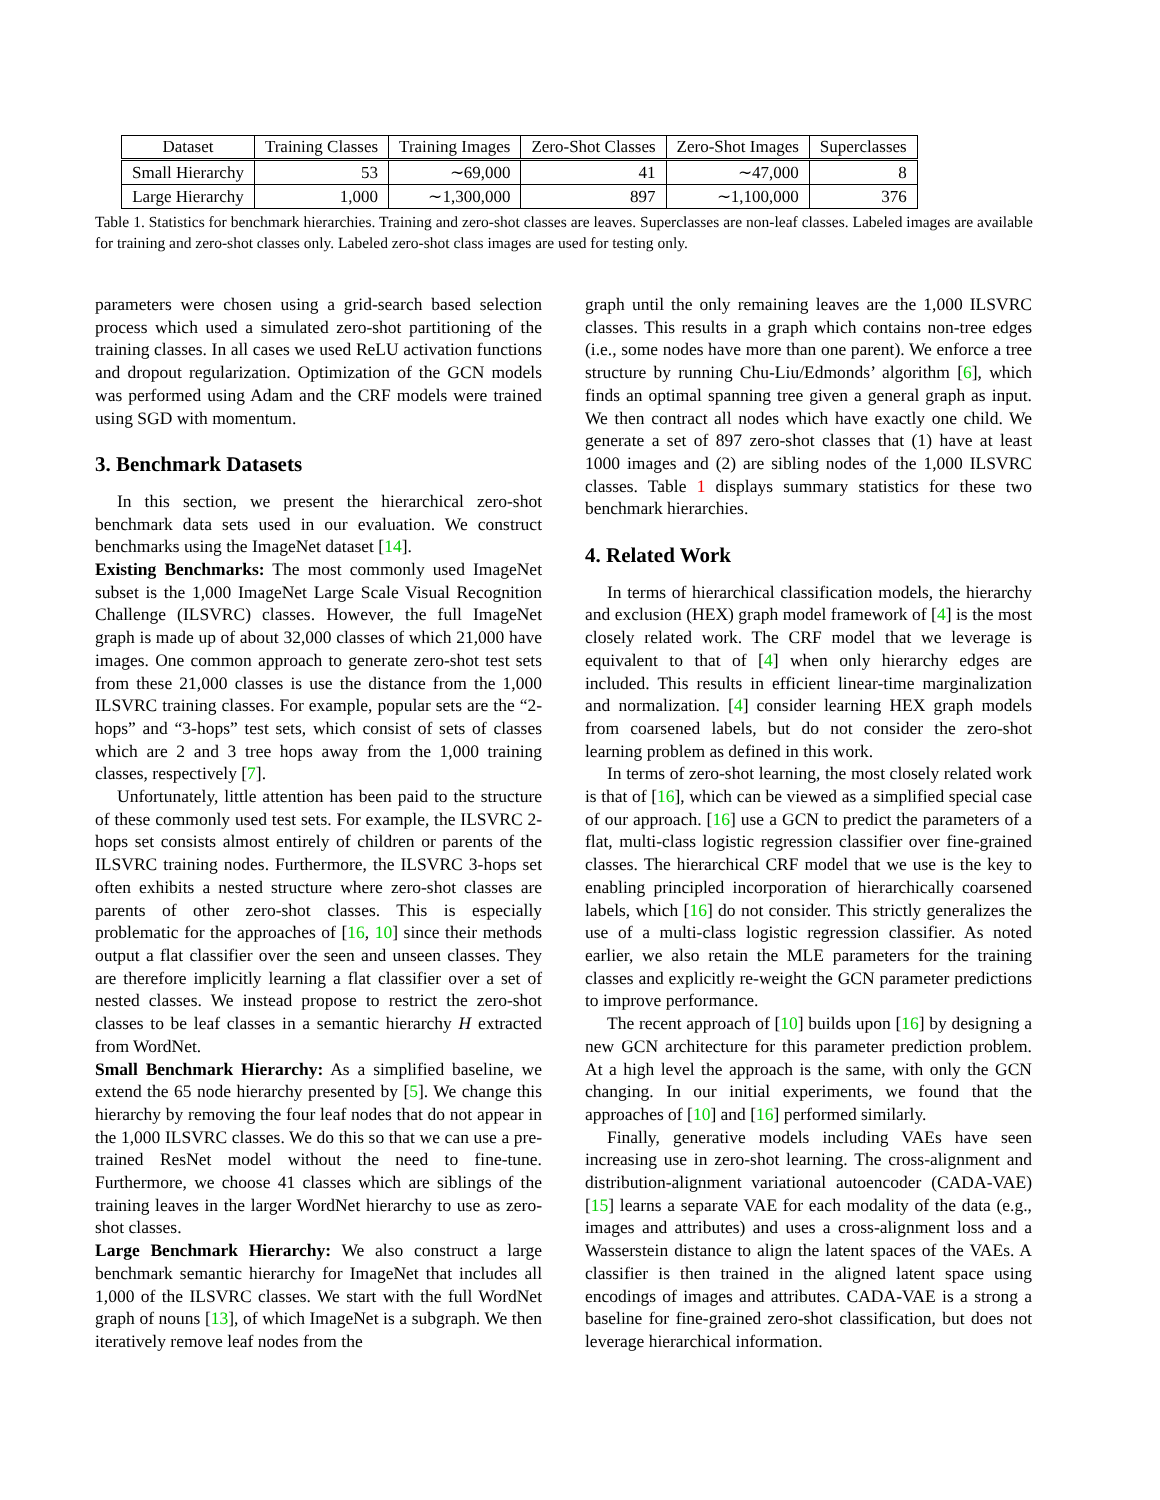| Dataset | Training Classes | Training Images | Zero-Shot Classes | Zero-Shot Images | Superclasses |
| --- | --- | --- | --- | --- | --- |
| Small Hierarchy | 53 | ∼69,000 | 41 | ∼47,000 | 8 |
| Large Hierarchy | 1,000 | ∼1,300,000 | 897 | ∼1,100,000 | 376 |
Table 1. Statistics for benchmark hierarchies. Training and zero-shot classes are leaves. Superclasses are non-leaf classes. Labeled images are available for training and zero-shot classes only. Labeled zero-shot class images are used for testing only.
parameters were chosen using a grid-search based selection process which used a simulated zero-shot partitioning of the training classes. In all cases we used ReLU activation functions and dropout regularization. Optimization of the GCN models was performed using Adam and the CRF models were trained using SGD with momentum.
3. Benchmark Datasets
In this section, we present the hierarchical zero-shot benchmark data sets used in our evaluation. We construct benchmarks using the ImageNet dataset [14].
Existing Benchmarks: The most commonly used ImageNet subset is the 1,000 ImageNet Large Scale Visual Recognition Challenge (ILSVRC) classes. However, the full ImageNet graph is made up of about 32,000 classes of which 21,000 have images. One common approach to generate zero-shot test sets from these 21,000 classes is use the distance from the 1,000 ILSVRC training classes. For example, popular sets are the “2-hops” and “3-hops” test sets, which consist of sets of classes which are 2 and 3 tree hops away from the 1,000 training classes, respectively [7].
Unfortunately, little attention has been paid to the structure of these commonly used test sets. For example, the ILSVRC 2-hops set consists almost entirely of children or parents of the ILSVRC training nodes. Furthermore, the ILSVRC 3-hops set often exhibits a nested structure where zero-shot classes are parents of other zero-shot classes. This is especially problematic for the approaches of [16, 10] since their methods output a flat classifier over the seen and unseen classes. They are therefore implicitly learning a flat classifier over a set of nested classes. We instead propose to restrict the zero-shot classes to be leaf classes in a semantic hierarchy H extracted from WordNet.
Small Benchmark Hierarchy: As a simplified baseline, we extend the 65 node hierarchy presented by [5]. We change this hierarchy by removing the four leaf nodes that do not appear in the 1,000 ILSVRC classes. We do this so that we can use a pre-trained ResNet model without the need to fine-tune. Furthermore, we choose 41 classes which are siblings of the training leaves in the larger WordNet hierarchy to use as zero-shot classes.
Large Benchmark Hierarchy: We also construct a large benchmark semantic hierarchy for ImageNet that includes all 1,000 of the ILSVRC classes. We start with the full WordNet graph of nouns [13], of which ImageNet is a subgraph. We then iteratively remove leaf nodes from the
graph until the only remaining leaves are the 1,000 ILSVRC classes. This results in a graph which contains non-tree edges (i.e., some nodes have more than one parent). We enforce a tree structure by running Chu-Liu/Edmonds’ algorithm [6], which finds an optimal spanning tree given a general graph as input. We then contract all nodes which have exactly one child. We generate a set of 897 zero-shot classes that (1) have at least 1000 images and (2) are sibling nodes of the 1,000 ILSVRC classes. Table 1 displays summary statistics for these two benchmark hierarchies.
4. Related Work
In terms of hierarchical classification models, the hierarchy and exclusion (HEX) graph model framework of [4] is the most closely related work. The CRF model that we leverage is equivalent to that of [4] when only hierarchy edges are included. This results in efficient linear-time marginalization and normalization. [4] consider learning HEX graph models from coarsened labels, but do not consider the zero-shot learning problem as defined in this work.
In terms of zero-shot learning, the most closely related work is that of [16], which can be viewed as a simplified special case of our approach. [16] use a GCN to predict the parameters of a flat, multi-class logistic regression classifier over fine-grained classes. The hierarchical CRF model that we use is the key to enabling principled incorporation of hierarchically coarsened labels, which [16] do not consider. This strictly generalizes the use of a multi-class logistic regression classifier. As noted earlier, we also retain the MLE parameters for the training classes and explicitly re-weight the GCN parameter predictions to improve performance.
The recent approach of [10] builds upon [16] by designing a new GCN architecture for this parameter prediction problem. At a high level the approach is the same, with only the GCN changing. In our initial experiments, we found that the approaches of [10] and [16] performed similarly.
Finally, generative models including VAEs have seen increasing use in zero-shot learning. The cross-alignment and distribution-alignment variational autoencoder (CADA-VAE) [15] learns a separate VAE for each modality of the data (e.g., images and attributes) and uses a cross-alignment loss and a Wasserstein distance to align the latent spaces of the VAEs. A classifier is then trained in the aligned latent space using encodings of images and attributes. CADA-VAE is a strong a baseline for fine-grained zero-shot classification, but does not leverage hierarchical information.